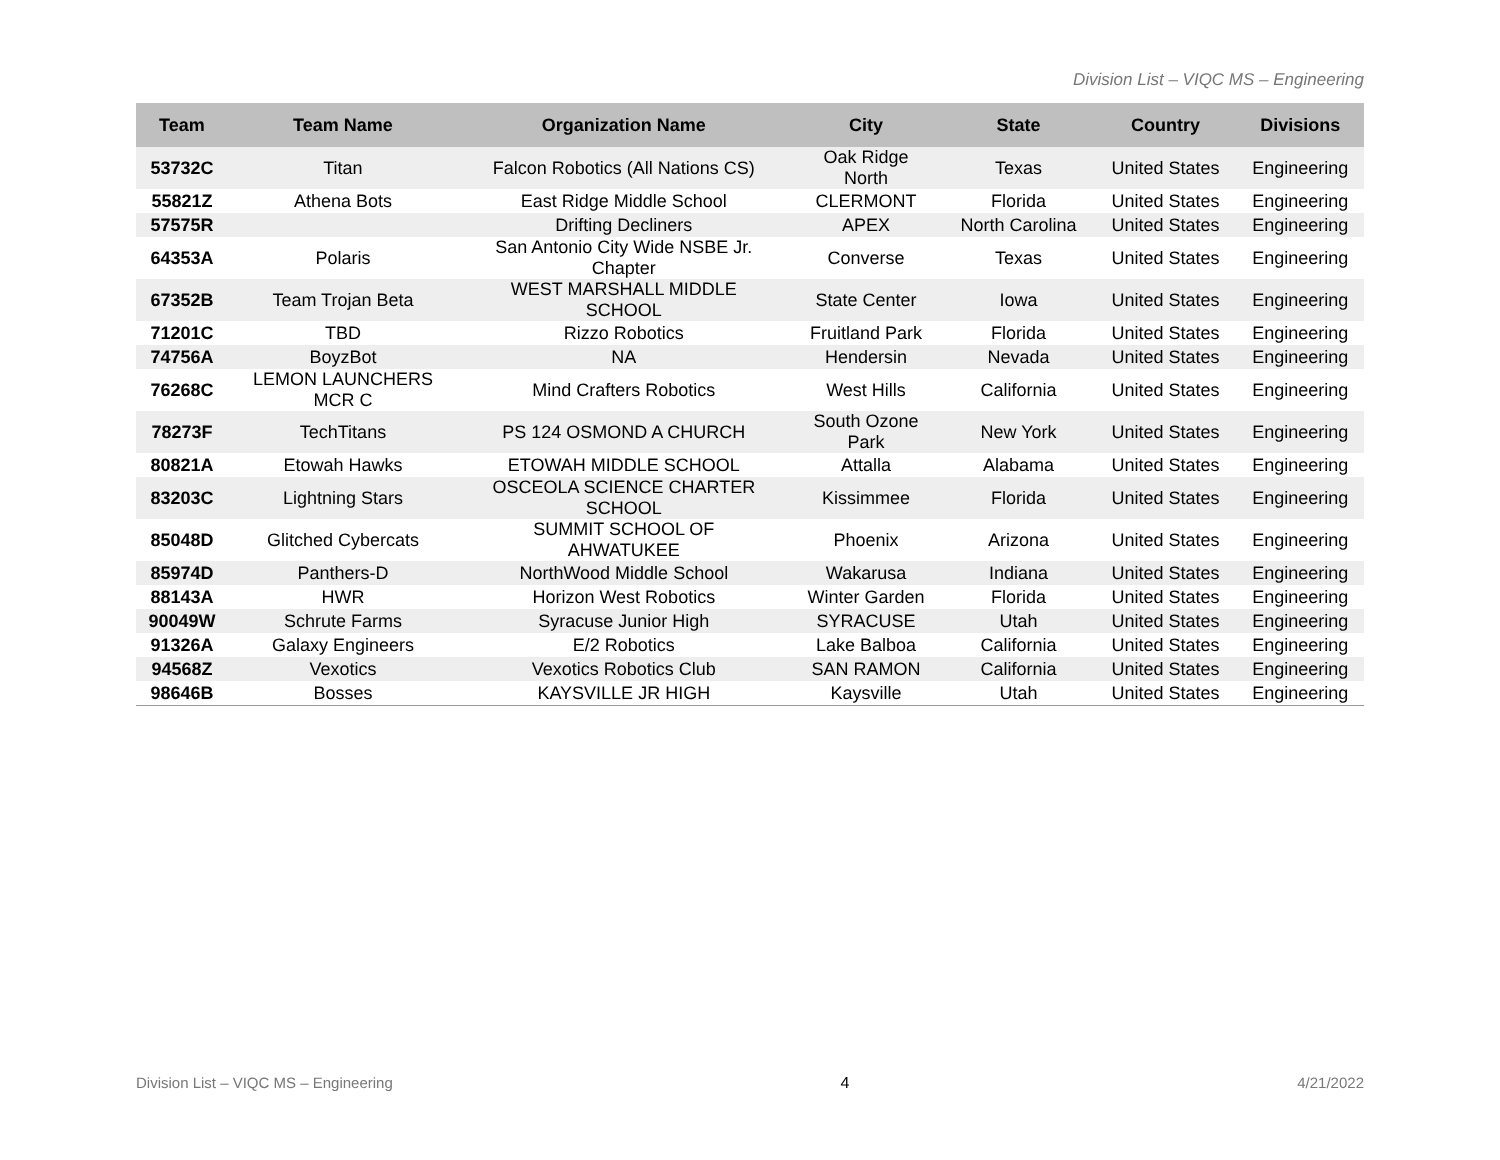Division List – VIQC MS – Engineering
| Team | Team Name | Organization Name | City | State | Country | Divisions |
| --- | --- | --- | --- | --- | --- | --- |
| 53732C | Titan | Falcon Robotics (All Nations CS) | Oak Ridge North | Texas | United States | Engineering |
| 55821Z | Athena Bots | East Ridge Middle School | CLERMONT | Florida | United States | Engineering |
| 57575R | | Drifting Decliners | APEX | North Carolina | United States | Engineering |
| 64353A | Polaris | San Antonio City Wide NSBE Jr. Chapter | Converse | Texas | United States | Engineering |
| 67352B | Team Trojan Beta | WEST MARSHALL MIDDLE SCHOOL | State Center | Iowa | United States | Engineering |
| 71201C | TBD | Rizzo Robotics | Fruitland Park | Florida | United States | Engineering |
| 74756A | BoyzBot | NA | Hendersin | Nevada | United States | Engineering |
| 76268C | LEMON LAUNCHERS MCR C | Mind Crafters Robotics | West Hills | California | United States | Engineering |
| 78273F | TechTitans | PS 124 OSMOND A CHURCH | South Ozone Park | New York | United States | Engineering |
| 80821A | Etowah Hawks | ETOWAH MIDDLE SCHOOL | Attalla | Alabama | United States | Engineering |
| 83203C | Lightning Stars | OSCEOLA SCIENCE CHARTER SCHOOL | Kissimmee | Florida | United States | Engineering |
| 85048D | Glitched Cybercats | SUMMIT SCHOOL OF AHWATUKEE | Phoenix | Arizona | United States | Engineering |
| 85974D | Panthers-D | NorthWood Middle School | Wakarusa | Indiana | United States | Engineering |
| 88143A | HWR | Horizon West Robotics | Winter Garden | Florida | United States | Engineering |
| 90049W | Schrute Farms | Syracuse Junior High | SYRACUSE | Utah | United States | Engineering |
| 91326A | Galaxy Engineers | E/2 Robotics | Lake Balboa | California | United States | Engineering |
| 94568Z | Vexotics | Vexotics Robotics Club | SAN RAMON | California | United States | Engineering |
| 98646B | Bosses | KAYSVILLE JR HIGH | Kaysville | Utah | United States | Engineering |
Division List – VIQC MS – Engineering 4 4/21/2022